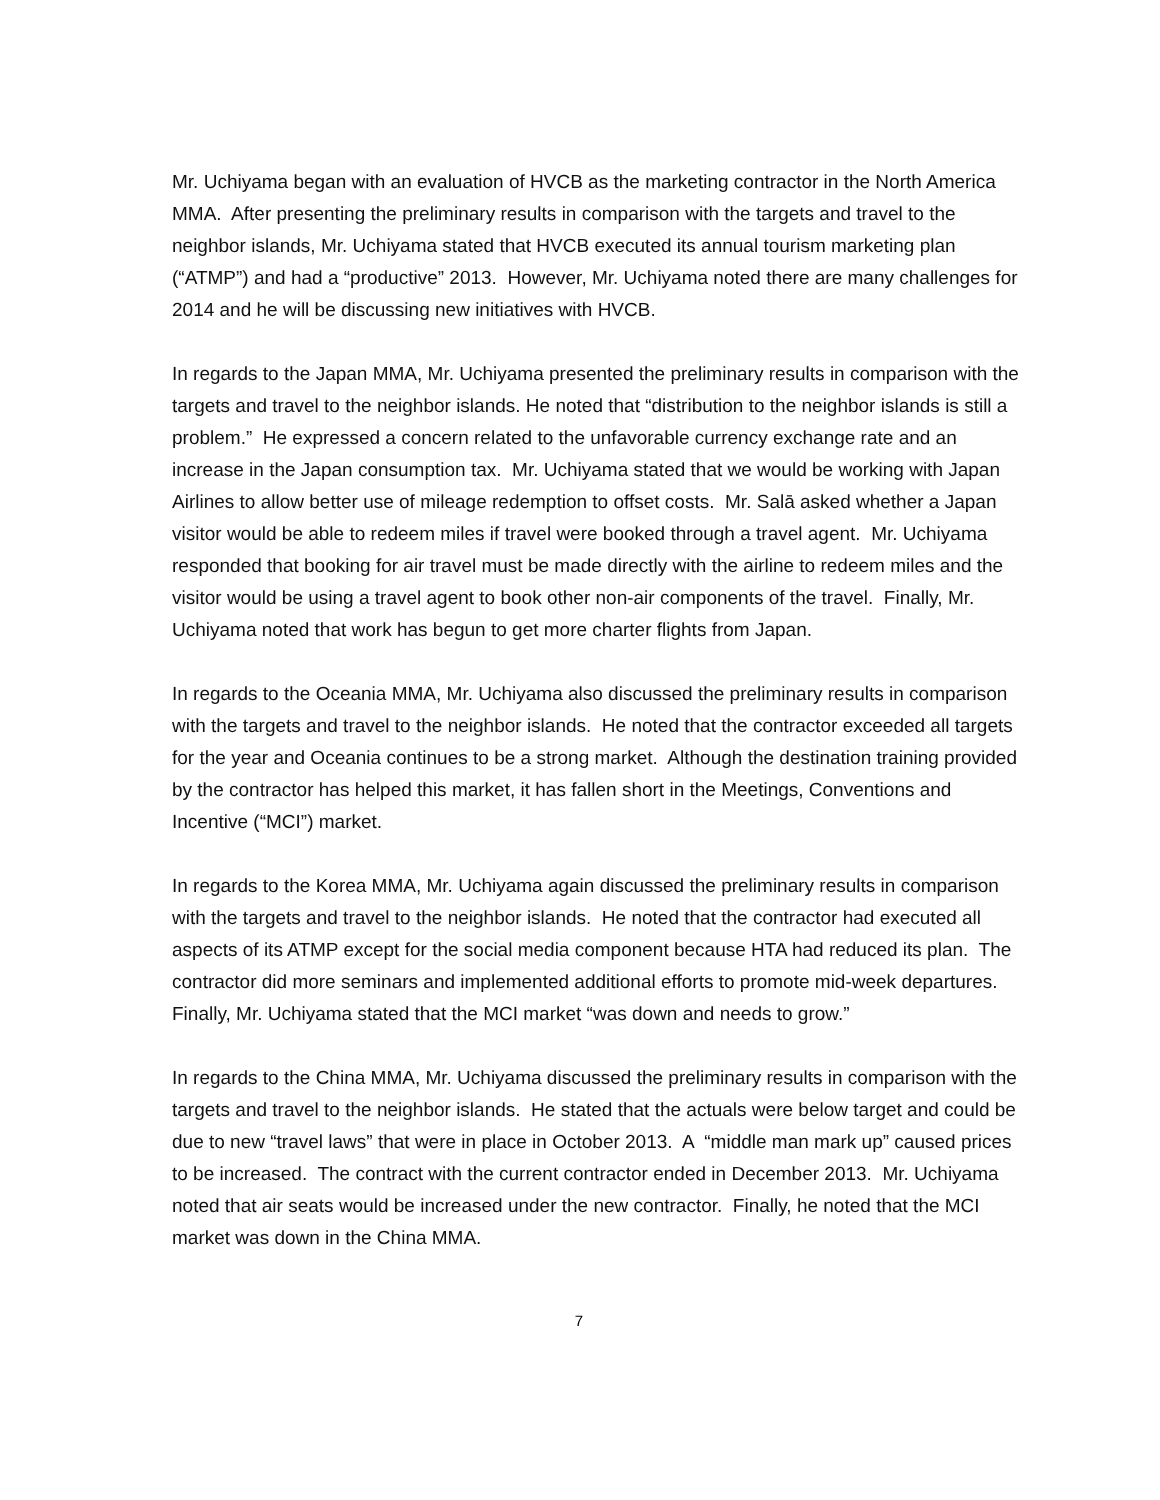Mr. Uchiyama began with an evaluation of HVCB as the marketing contractor in the North America MMA. After presenting the preliminary results in comparison with the targets and travel to the neighbor islands, Mr. Uchiyama stated that HVCB executed its annual tourism marketing plan (“ATMP”) and had a “productive” 2013. However, Mr. Uchiyama noted there are many challenges for 2014 and he will be discussing new initiatives with HVCB.
In regards to the Japan MMA, Mr. Uchiyama presented the preliminary results in comparison with the targets and travel to the neighbor islands. He noted that “distribution to the neighbor islands is still a problem.” He expressed a concern related to the unfavorable currency exchange rate and an increase in the Japan consumption tax. Mr. Uchiyama stated that we would be working with Japan Airlines to allow better use of mileage redemption to offset costs. Mr. Salā asked whether a Japan visitor would be able to redeem miles if travel were booked through a travel agent. Mr. Uchiyama responded that booking for air travel must be made directly with the airline to redeem miles and the visitor would be using a travel agent to book other non-air components of the travel. Finally, Mr. Uchiyama noted that work has begun to get more charter flights from Japan.
In regards to the Oceania MMA, Mr. Uchiyama also discussed the preliminary results in comparison with the targets and travel to the neighbor islands. He noted that the contractor exceeded all targets for the year and Oceania continues to be a strong market. Although the destination training provided by the contractor has helped this market, it has fallen short in the Meetings, Conventions and Incentive (“MCI”) market.
In regards to the Korea MMA, Mr. Uchiyama again discussed the preliminary results in comparison with the targets and travel to the neighbor islands. He noted that the contractor had executed all aspects of its ATMP except for the social media component because HTA had reduced its plan. The contractor did more seminars and implemented additional efforts to promote mid-week departures. Finally, Mr. Uchiyama stated that the MCI market “was down and needs to grow.”
In regards to the China MMA, Mr. Uchiyama discussed the preliminary results in comparison with the targets and travel to the neighbor islands. He stated that the actuals were below target and could be due to new “travel laws” that were in place in October 2013. A “middle man mark up” caused prices to be increased. The contract with the current contractor ended in December 2013. Mr. Uchiyama noted that air seats would be increased under the new contractor. Finally, he noted that the MCI market was down in the China MMA.
7